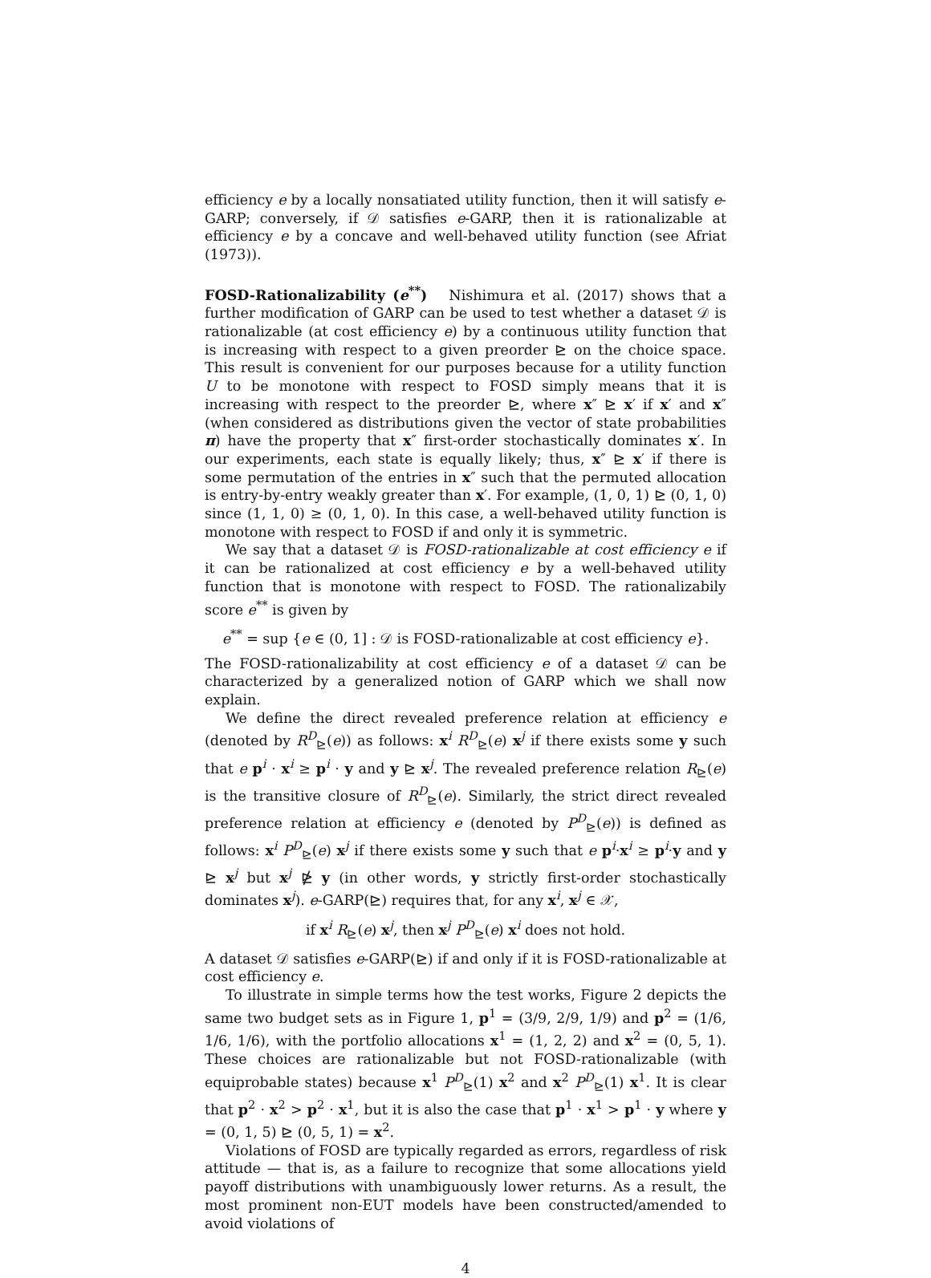efficiency e by a locally nonsatiated utility function, then it will satisfy e-GARP; conversely, if 𝒟 satisfies e-GARP, then it is rationalizable at efficiency e by a concave and well-behaved utility function (see Afriat (1973)).
FOSD-Rationalizability (e<sup>**</sup>) Nishimura et al. (2017) shows that a further modification of GARP can be used to test whether a dataset 𝒟 is rationalizable (at cost efficiency e) by a continuous utility function that is increasing with respect to a given preorder ⊵ on the choice space. This result is convenient for our purposes because for a utility function U to be monotone with respect to FOSD simply means that it is increasing with respect to the preorder ⊵, where x″ ⊵ x′ if x′ and x″ (when considered as distributions given the vector of state probabilities π) have the property that x″ first-order stochastically dominates x′. In our experiments, each state is equally likely; thus, x″ ⊵ x′ if there is some permutation of the entries in x″ such that the permuted allocation is entry-by-entry weakly greater than x′. For example, (1, 0, 1) ⊵ (0, 1, 0) since (1, 1, 0) ≥ (0, 1, 0). In this case, a well-behaved utility function is monotone with respect to FOSD if and only it is symmetric.
We say that a dataset 𝒟 is FOSD-rationalizable at cost efficiency e if it can be rationalized at cost efficiency e by a well-behaved utility function that is monotone with respect to FOSD. The rationalizabily score e<sup>**</sup> is given by
e<sup>**</sup> = sup {e ∈ (0, 1] : 𝒟 is FOSD-rationalizable at cost efficiency e}.
The FOSD-rationalizability at cost efficiency e of a dataset 𝒟 can be characterized by a generalized notion of GARP which we shall now explain.
We define the direct revealed preference relation at efficiency e (denoted by R<sup>D</sup><sub>⊵</sub>(e)) as follows: x<sup>i</sup> R<sup>D</sup><sub>⊵</sub>(e) x<sup>j</sup> if there exists some y such that e p<sup>i</sup> · x<sup>i</sup> ≥ p<sup>i</sup> · y and y ⊵ x<sup>j</sup>. The revealed preference relation R<sub>⊵</sub>(e) is the transitive closure of R<sup>D</sup><sub>⊵</sub>(e). Similarly, the strict direct revealed preference relation at efficiency e (denoted by P<sup>D</sup><sub>⊵</sub>(e)) is defined as follows: x<sup>i</sup> P<sup>D</sup><sub>⊵</sub>(e) x<sup>j</sup> if there exists some y such that e p<sup>i</sup>·x<sup>i</sup> ≥ p<sup>i</sup>·y and y ⊵ x<sup>j</sup> but x<sup>j</sup> ⋭ y (in other words, y strictly first-order stochastically dominates x<sup>j</sup>). e-GARP(⊵) requires that, for any x<sup>i</sup>, x<sup>j</sup> ∈ 𝒳,
if x<sup>i</sup> R<sub>⊵</sub>(e) x<sup>j</sup>, then x<sup>j</sup> P<sup>D</sup><sub>⊵</sub>(e) x<sup>i</sup> does not hold.
A dataset 𝒟 satisfies e-GARP(⊵) if and only if it is FOSD-rationalizable at cost efficiency e.
To illustrate in simple terms how the test works, Figure 2 depicts the same two budget sets as in Figure 1, p<sup>1</sup> = (3/9, 2/9, 1/9) and p<sup>2</sup> = (1/6, 1/6, 1/6), with the portfolio allocations x<sup>1</sup> = (1, 2, 2) and x<sup>2</sup> = (0, 5, 1). These choices are rationalizable but not FOSD-rationalizable (with equiprobable states) because x<sup>1</sup> P<sup>D</sup><sub>⊵</sub>(1) x<sup>2</sup> and x<sup>2</sup> P<sup>D</sup><sub>⊵</sub>(1) x<sup>1</sup>. It is clear that p<sup>2</sup> · x<sup>2</sup> > p<sup>2</sup> · x<sup>1</sup>, but it is also the case that p<sup>1</sup> · x<sup>1</sup> > p<sup>1</sup> · y where y = (0, 1, 5) ⊵ (0, 5, 1) = x<sup>2</sup>.
Violations of FOSD are typically regarded as errors, regardless of risk attitude — that is, as a failure to recognize that some allocations yield payoff distributions with unambiguously lower returns. As a result, the most prominent non-EUT models have been constructed/amended to avoid violations of
4